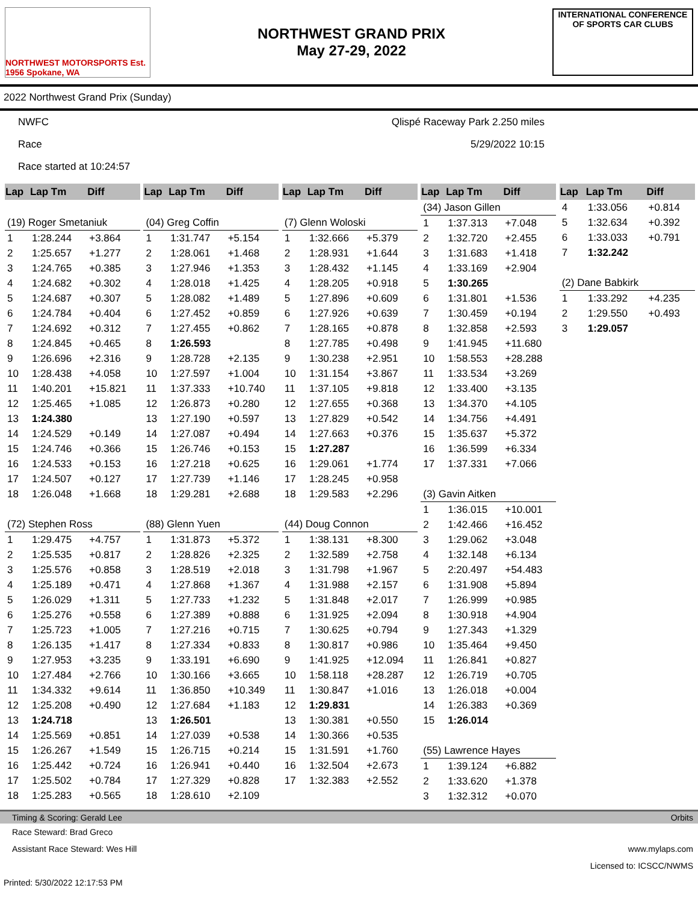NORTHWEST MOTORSPORTS Est. 1956 Spokane, WA
NORTHWEST GRAND PRIX
May 27-29, 2022
INTERNATIONAL CONFERENCE OF SPORTS CAR CLUBS
2022 Northwest Grand Prix (Sunday)
NWFC Qlispé Raceway Park 2.250 miles
Race 5/29/2022 10:15
Race started at 10:24:57
| Lap | Lap Tm | Diff |
| --- | --- | --- |
| (19) Roger Smetaniuk | | |
| 1 | 1:28.244 | +3.864 |
| 2 | 1:25.657 | +1.277 |
| 3 | 1:24.765 | +0.385 |
| 4 | 1:24.682 | +0.302 |
| 5 | 1:24.687 | +0.307 |
| 6 | 1:24.784 | +0.404 |
| 7 | 1:24.692 | +0.312 |
| 8 | 1:24.845 | +0.465 |
| 9 | 1:26.696 | +2.316 |
| 10 | 1:28.438 | +4.058 |
| 11 | 1:40.201 | +15.821 |
| 12 | 1:25.465 | +1.085 |
| 13 | 1:24.380 | |
| 14 | 1:24.529 | +0.149 |
| 15 | 1:24.746 | +0.366 |
| 16 | 1:24.533 | +0.153 |
| 17 | 1:24.507 | +0.127 |
| 18 | 1:26.048 | +1.668 |
| (72) Stephen Ross | | |
| 1 | 1:29.475 | +4.757 |
| 2 | 1:25.535 | +0.817 |
| 3 | 1:25.576 | +0.858 |
| 4 | 1:25.189 | +0.471 |
| 5 | 1:26.029 | +1.311 |
| 6 | 1:25.276 | +0.558 |
| 7 | 1:25.723 | +1.005 |
| 8 | 1:26.135 | +1.417 |
| 9 | 1:27.953 | +3.235 |
| 10 | 1:27.484 | +2.766 |
| 11 | 1:34.332 | +9.614 |
| 12 | 1:25.208 | +0.490 |
| 13 | 1:24.718 | |
| 14 | 1:25.569 | +0.851 |
| 15 | 1:26.267 | +1.549 |
| 16 | 1:25.442 | +0.724 |
| 17 | 1:25.502 | +0.784 |
| 18 | 1:25.283 | +0.565 |
| Lap | Lap Tm | Diff |
| --- | --- | --- |
| (04) Greg Coffin | | |
| 1 | 1:31.747 | +5.154 |
| 2 | 1:28.061 | +1.468 |
| 3 | 1:27.946 | +1.353 |
| 4 | 1:28.018 | +1.425 |
| 5 | 1:28.082 | +1.489 |
| 6 | 1:27.452 | +0.859 |
| 7 | 1:27.455 | +0.862 |
| 8 | 1:26.593 | |
| 9 | 1:28.728 | +2.135 |
| 10 | 1:27.597 | +1.004 |
| 11 | 1:37.333 | +10.740 |
| 12 | 1:26.873 | +0.280 |
| 13 | 1:27.190 | +0.597 |
| 14 | 1:27.087 | +0.494 |
| 15 | 1:26.746 | +0.153 |
| 16 | 1:27.218 | +0.625 |
| 17 | 1:27.739 | +1.146 |
| 18 | 1:29.281 | +2.688 |
| (88) Glenn Yuen | | |
| 1 | 1:31.873 | +5.372 |
| 2 | 1:28.826 | +2.325 |
| 3 | 1:28.519 | +2.018 |
| 4 | 1:27.868 | +1.367 |
| 5 | 1:27.733 | +1.232 |
| 6 | 1:27.389 | +0.888 |
| 7 | 1:27.216 | +0.715 |
| 8 | 1:27.334 | +0.833 |
| 9 | 1:33.191 | +6.690 |
| 10 | 1:30.166 | +3.665 |
| 11 | 1:36.850 | +10.349 |
| 12 | 1:27.684 | +1.183 |
| 13 | 1:26.501 | |
| 14 | 1:27.039 | +0.538 |
| 15 | 1:26.715 | +0.214 |
| 16 | 1:26.941 | +0.440 |
| 17 | 1:27.329 | +0.828 |
| 18 | 1:28.610 | +2.109 |
| Lap | Lap Tm | Diff |
| --- | --- | --- |
| (7) Glenn Woloski | | |
| 1 | 1:32.666 | +5.379 |
| 2 | 1:28.931 | +1.644 |
| 3 | 1:28.432 | +1.145 |
| 4 | 1:28.205 | +0.918 |
| 5 | 1:27.896 | +0.609 |
| 6 | 1:27.926 | +0.639 |
| 7 | 1:28.165 | +0.878 |
| 8 | 1:27.785 | +0.498 |
| 9 | 1:30.238 | +2.951 |
| 10 | 1:31.154 | +3.867 |
| 11 | 1:37.105 | +9.818 |
| 12 | 1:27.655 | +0.368 |
| 13 | 1:27.829 | +0.542 |
| 14 | 1:27.663 | +0.376 |
| 15 | 1:27.287 | |
| 16 | 1:29.061 | +1.774 |
| 17 | 1:28.245 | +0.958 |
| 18 | 1:29.583 | +2.296 |
| (44) Doug Connon | | |
| 1 | 1:38.131 | +8.300 |
| 2 | 1:32.589 | +2.758 |
| 3 | 1:31.798 | +1.967 |
| 4 | 1:31.988 | +2.157 |
| 5 | 1:31.848 | +2.017 |
| 6 | 1:31.925 | +2.094 |
| 7 | 1:30.625 | +0.794 |
| 8 | 1:30.817 | +0.986 |
| 9 | 1:41.925 | +12.094 |
| 10 | 1:58.118 | +28.287 |
| 11 | 1:30.847 | +1.016 |
| 12 | 1:29.831 | |
| 13 | 1:30.381 | +0.550 |
| 14 | 1:30.366 | +0.535 |
| 15 | 1:31.591 | +1.760 |
| 16 | 1:32.504 | +2.673 |
| 17 | 1:32.383 | +2.552 |
| Lap | Lap Tm | Diff |
| --- | --- | --- |
| (34) Jason Gillen | | |
| 1 | 1:37.313 | +7.048 |
| 2 | 1:32.720 | +2.455 |
| 3 | 1:31.683 | +1.418 |
| 4 | 1:33.169 | +2.904 |
| 5 | 1:30.265 | |
| 6 | 1:31.801 | +1.536 |
| 7 | 1:30.459 | +0.194 |
| 8 | 1:32.858 | +2.593 |
| 9 | 1:41.945 | +11.680 |
| 10 | 1:58.553 | +28.288 |
| 11 | 1:33.534 | +3.269 |
| 12 | 1:33.400 | +3.135 |
| 13 | 1:34.370 | +4.105 |
| 14 | 1:34.756 | +4.491 |
| 15 | 1:35.637 | +5.372 |
| 16 | 1:36.599 | +6.334 |
| 17 | 1:37.331 | +7.066 |
| (3) Gavin Aitken | | |
| 1 | 1:36.015 | +10.001 |
| 2 | 1:42.466 | +16.452 |
| 3 | 1:29.062 | +3.048 |
| 4 | 1:32.148 | +6.134 |
| 5 | 2:20.497 | +54.483 |
| 6 | 1:31.908 | +5.894 |
| 7 | 1:26.999 | +0.985 |
| 8 | 1:30.918 | +4.904 |
| 9 | 1:27.343 | +1.329 |
| 10 | 1:35.464 | +9.450 |
| 11 | 1:26.841 | +0.827 |
| 12 | 1:26.719 | +0.705 |
| 13 | 1:26.018 | +0.004 |
| 14 | 1:26.383 | +0.369 |
| 15 | 1:26.014 | |
| (55) Lawrence Hayes | | |
| 1 | 1:39.124 | +6.882 |
| 2 | 1:33.620 | +1.378 |
| 3 | 1:32.312 | +0.070 |
| Lap | Lap Tm | Diff |
| --- | --- | --- |
| 4 | 1:33.056 | +0.814 |
| 5 | 1:32.634 | +0.392 |
| 6 | 1:33.033 | +0.791 |
| 7 | 1:32.242 | |
| (2) Dane Babkirk | | |
| 1 | 1:33.292 | +4.235 |
| 2 | 1:29.550 | +0.493 |
| 3 | 1:29.057 | |
Timing & Scoring: Gerald Lee Orbits
Race Steward: Brad Greco
Assistant Race Steward: Wes Hill www.mylaps.com
Licensed to: ICSCC/NWMS
Printed: 5/30/2022 12:17:53 PM